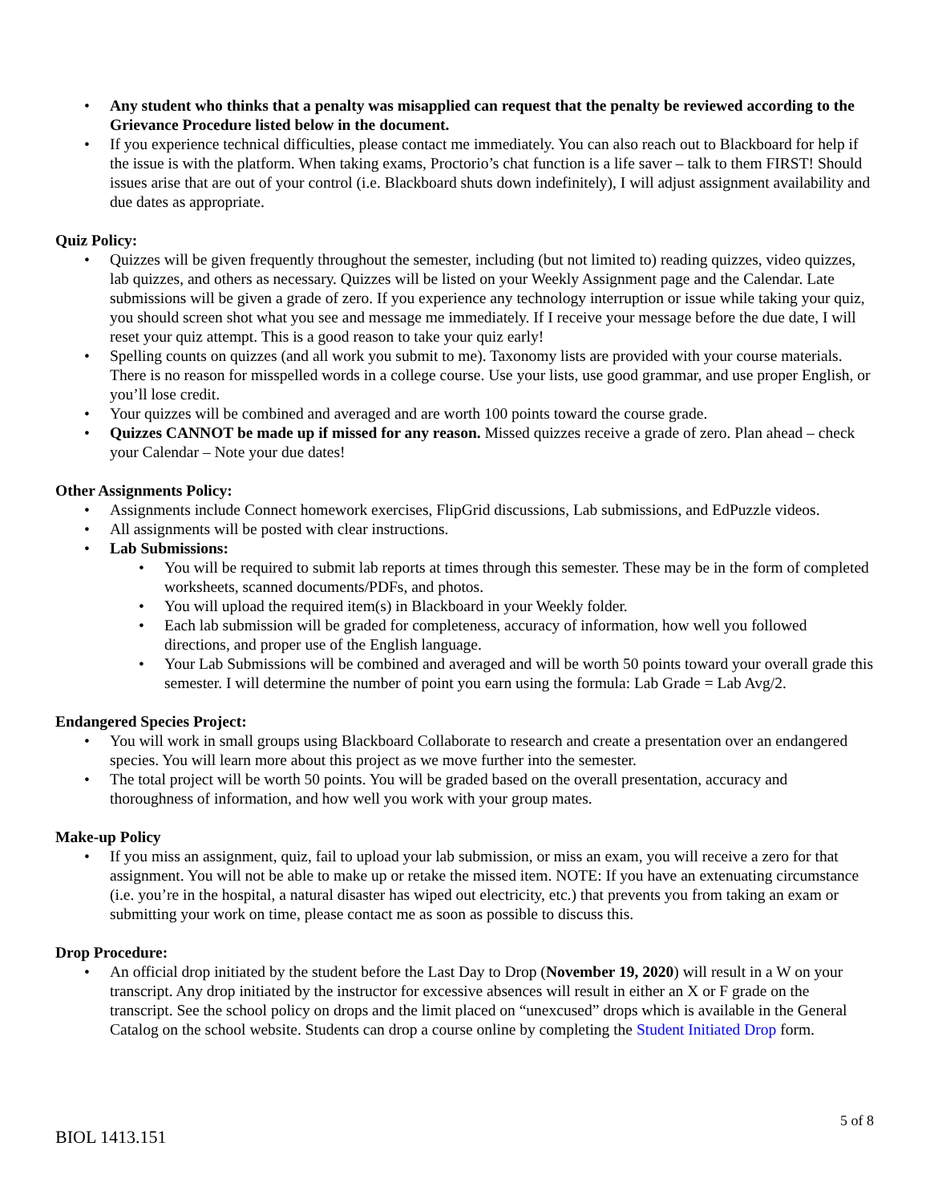• Any student who thinks that a penalty was misapplied can request that the penalty be reviewed according to the Grievance Procedure listed below in the document.
• If you experience technical difficulties, please contact me immediately. You can also reach out to Blackboard for help if the issue is with the platform. When taking exams, Proctorio’s chat function is a life saver – talk to them FIRST! Should issues arise that are out of your control (i.e. Blackboard shuts down indefinitely), I will adjust assignment availability and due dates as appropriate.
Quiz Policy:
• Quizzes will be given frequently throughout the semester, including (but not limited to) reading quizzes, video quizzes, lab quizzes, and others as necessary. Quizzes will be listed on your Weekly Assignment page and the Calendar. Late submissions will be given a grade of zero. If you experience any technology interruption or issue while taking your quiz, you should screen shot what you see and message me immediately. If I receive your message before the due date, I will reset your quiz attempt. This is a good reason to take your quiz early!
• Spelling counts on quizzes (and all work you submit to me). Taxonomy lists are provided with your course materials. There is no reason for misspelled words in a college course. Use your lists, use good grammar, and use proper English, or you’ll lose credit.
• Your quizzes will be combined and averaged and are worth 100 points toward the course grade.
• Quizzes CANNOT be made up if missed for any reason. Missed quizzes receive a grade of zero. Plan ahead – check your Calendar – Note your due dates!
Other Assignments Policy:
• Assignments include Connect homework exercises, FlipGrid discussions, Lab submissions, and EdPuzzle videos.
• All assignments will be posted with clear instructions.
• Lab Submissions:
• You will be required to submit lab reports at times through this semester. These may be in the form of completed worksheets, scanned documents/PDFs, and photos.
• You will upload the required item(s) in Blackboard in your Weekly folder.
• Each lab submission will be graded for completeness, accuracy of information, how well you followed directions, and proper use of the English language.
• Your Lab Submissions will be combined and averaged and will be worth 50 points toward your overall grade this semester. I will determine the number of point you earn using the formula: Lab Grade = Lab Avg/2.
Endangered Species Project:
• You will work in small groups using Blackboard Collaborate to research and create a presentation over an endangered species. You will learn more about this project as we move further into the semester.
• The total project will be worth 50 points. You will be graded based on the overall presentation, accuracy and thoroughness of information, and how well you work with your group mates.
Make-up Policy
• If you miss an assignment, quiz, fail to upload your lab submission, or miss an exam, you will receive a zero for that assignment. You will not be able to make up or retake the missed item. NOTE: If you have an extenuating circumstance (i.e. you’re in the hospital, a natural disaster has wiped out electricity, etc.) that prevents you from taking an exam or submitting your work on time, please contact me as soon as possible to discuss this.
Drop Procedure:
• An official drop initiated by the student before the Last Day to Drop (November 19, 2020) will result in a W on your transcript. Any drop initiated by the instructor for excessive absences will result in either an X or F grade on the transcript. See the school policy on drops and the limit placed on “unexcused” drops which is available in the General Catalog on the school website. Students can drop a course online by completing the Student Initiated Drop form.
5 of 8
BIOL 1413.151